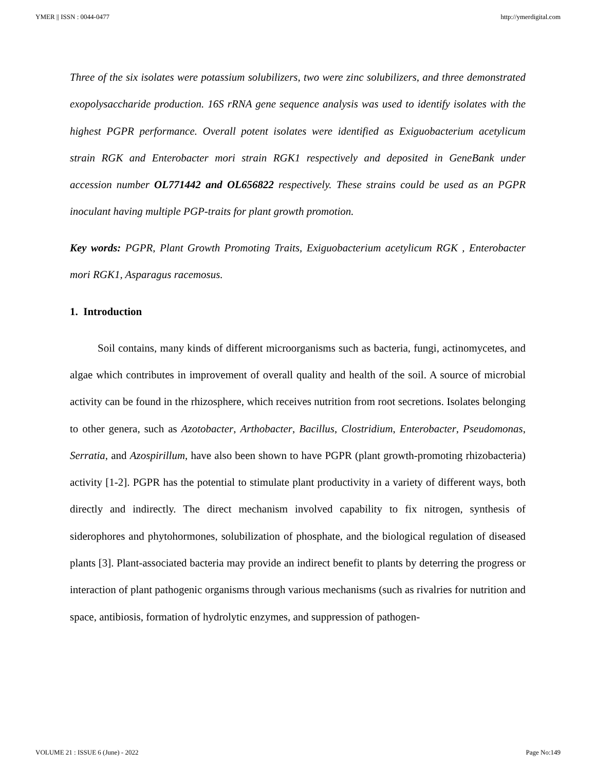YMER || ISSN : 0044-0477 http://ymerdigital.com
Three of the six isolates were potassium solubilizers, two were zinc solubilizers, and three demonstrated exopolysaccharide production. 16S rRNA gene sequence analysis was used to identify isolates with the highest PGPR performance. Overall potent isolates were identified as Exiguobacterium acetylicum strain RGK and Enterobacter mori strain RGK1 respectively and deposited in GeneBank under accession number OL771442 and OL656822 respectively. These strains could be used as an PGPR inoculant having multiple PGP-traits for plant growth promotion.
Key words: PGPR, Plant Growth Promoting Traits, Exiguobacterium acetylicum RGK , Enterobacter mori RGK1, Asparagus racemosus.
1. Introduction
Soil contains, many kinds of different microorganisms such as bacteria, fungi, actinomycetes, and algae which contributes in improvement of overall quality and health of the soil. A source of microbial activity can be found in the rhizosphere, which receives nutrition from root secretions. Isolates belonging to other genera, such as Azotobacter, Arthobacter, Bacillus, Clostridium, Enterobacter, Pseudomonas, Serratia, and Azospirillum, have also been shown to have PGPR (plant growth-promoting rhizobacteria) activity [1-2]. PGPR has the potential to stimulate plant productivity in a variety of different ways, both directly and indirectly. The direct mechanism involved capability to fix nitrogen, synthesis of siderophores and phytohormones, solubilization of phosphate, and the biological regulation of diseased plants [3]. Plant-associated bacteria may provide an indirect benefit to plants by deterring the progress or interaction of plant pathogenic organisms through various mechanisms (such as rivalries for nutrition and space, antibiosis, formation of hydrolytic enzymes, and suppression of pathogen-
VOLUME 21 : ISSUE 6 (June) - 2022 Page No:149